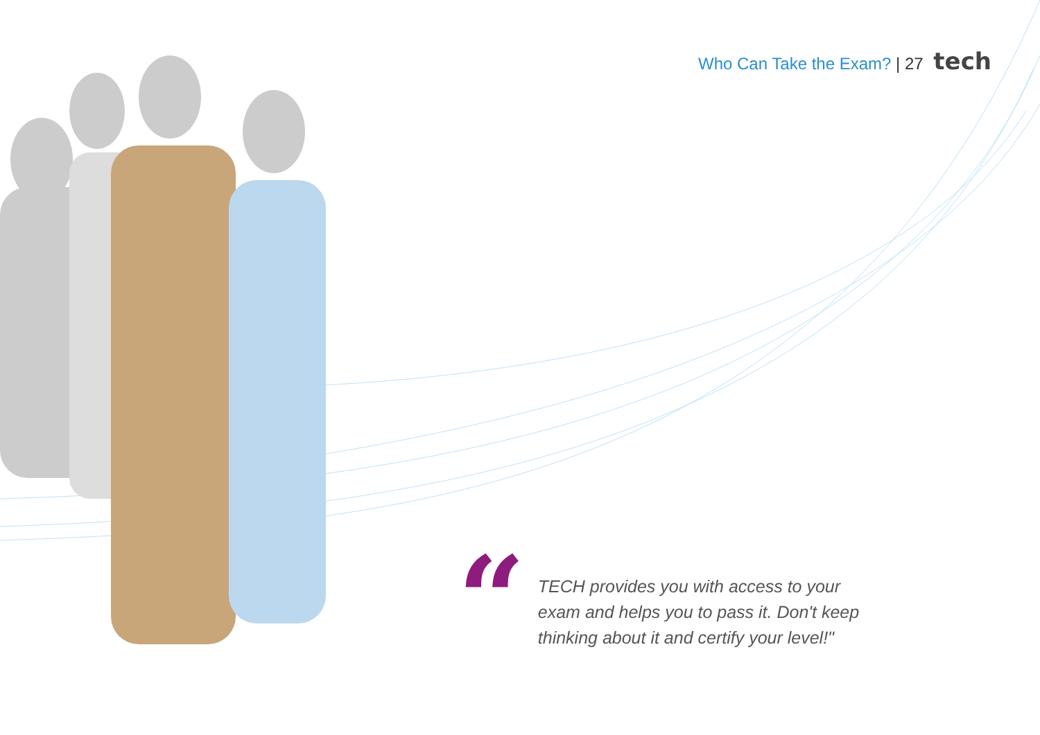Who Can Take the Exam? | 27 tech
“
TECH provides you with access to your exam and helps you to pass it. Don't keep thinking about it and certify your level!"